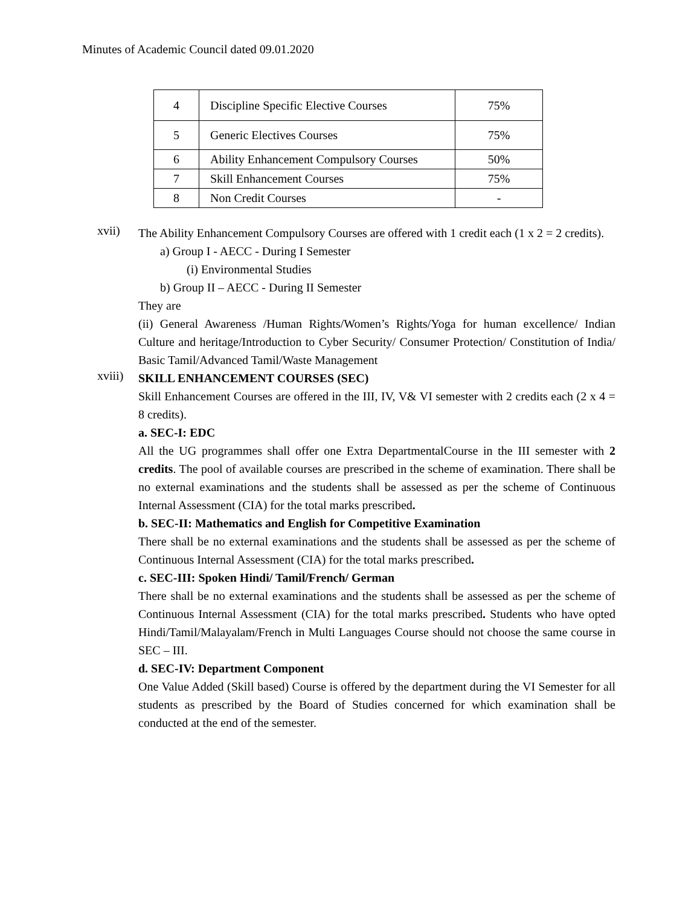Minutes of Academic Council dated 09.01.2020
| 4 | Discipline Specific Elective Courses | 75% |
| 5 | Generic Electives Courses | 75% |
| 6 | Ability Enhancement Compulsory Courses | 50% |
| 7 | Skill Enhancement Courses | 75% |
| 8 | Non Credit Courses | - |
xvii)
The Ability Enhancement Compulsory Courses are offered with 1 credit each (1 x 2 = 2 credits).
a) Group I - AECC - During I Semester
(i) Environmental Studies
b) Group II – AECC - During II Semester
They are
(ii) General Awareness /Human Rights/Women’s Rights/Yoga for human excellence/ Indian Culture and heritage/Introduction to Cyber Security/ Consumer Protection/ Constitution of India/ Basic Tamil/Advanced Tamil/Waste Management
xviii)
SKILL ENHANCEMENT COURSES (SEC)
Skill Enhancement Courses are offered in the III, IV, V& VI semester with 2 credits each (2 x 4 = 8 credits).
a. SEC-I: EDC
All the UG programmes shall offer one Extra DepartmentalCourse in the III semester with 2 credits. The pool of available courses are prescribed in the scheme of examination. There shall be no external examinations and the students shall be assessed as per the scheme of Continuous Internal Assessment (CIA) for the total marks prescribed.
b. SEC-II: Mathematics and English for Competitive Examination
There shall be no external examinations and the students shall be assessed as per the scheme of Continuous Internal Assessment (CIA) for the total marks prescribed.
c. SEC-III: Spoken Hindi/ Tamil/French/ German
There shall be no external examinations and the students shall be assessed as per the scheme of Continuous Internal Assessment (CIA) for the total marks prescribed. Students who have opted Hindi/Tamil/Malayalam/French in Multi Languages Course should not choose the same course in SEC – III.
d. SEC-IV: Department Component
One Value Added (Skill based) Course is offered by the department during the VI Semester for all students as prescribed by the Board of Studies concerned for which examination shall be conducted at the end of the semester.